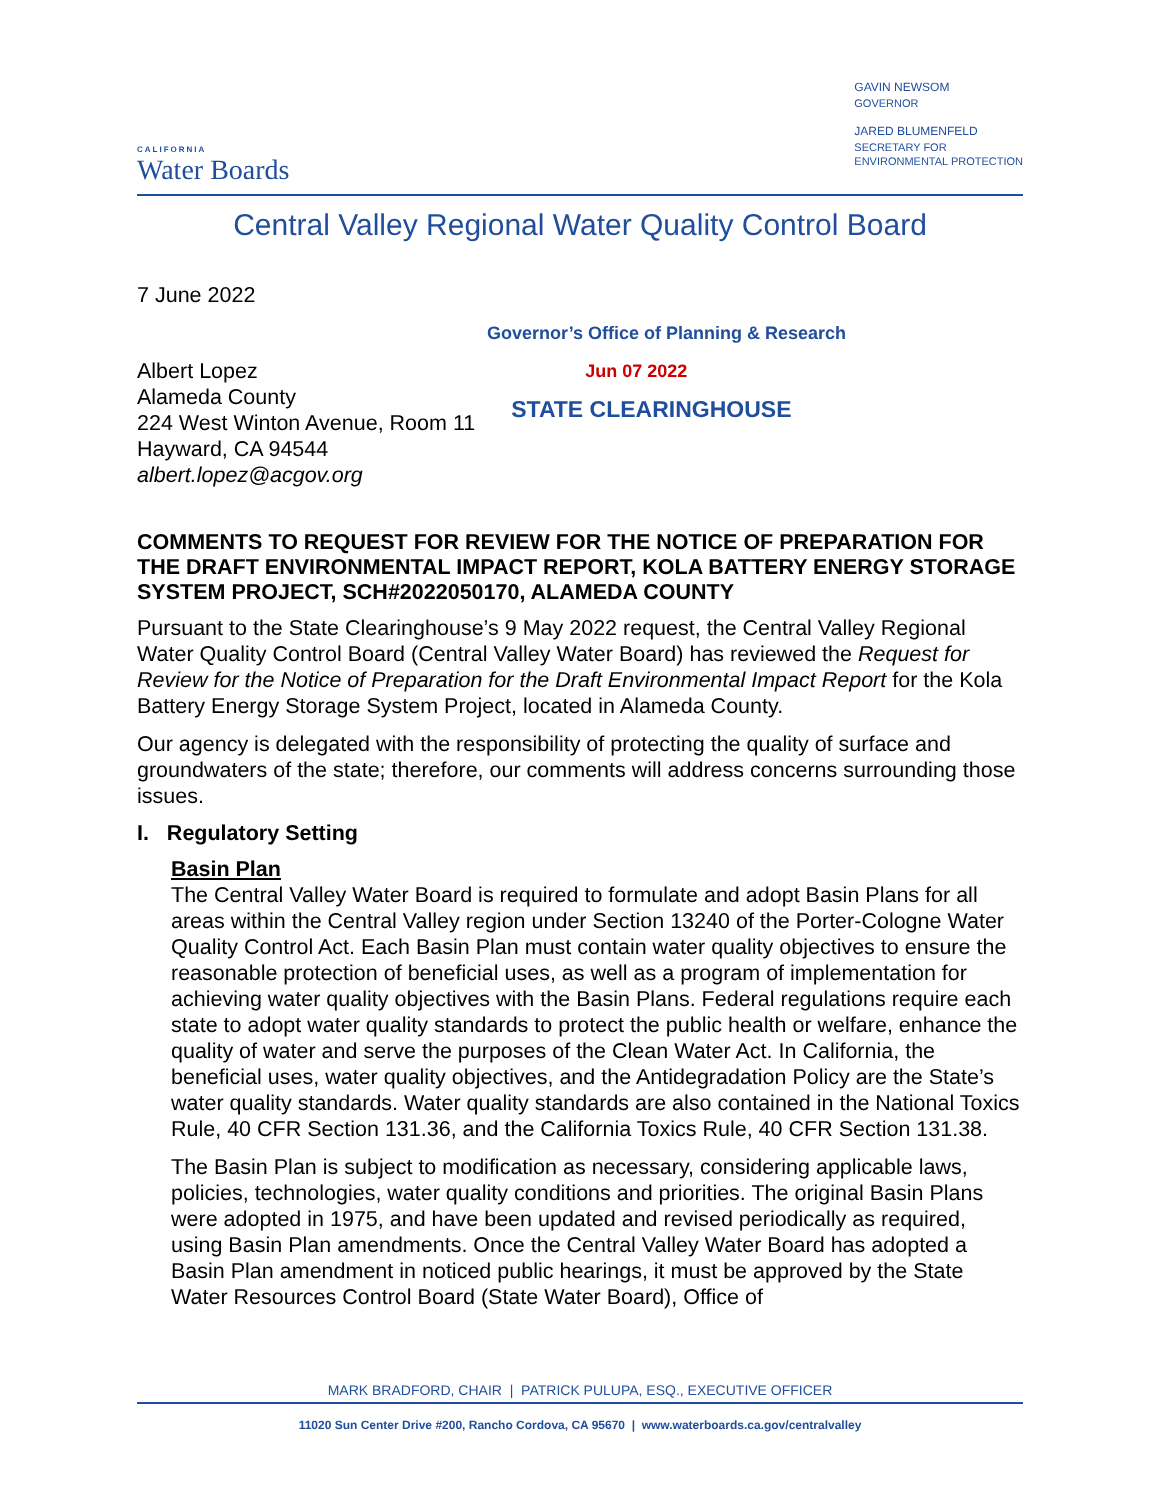CALIFORNIA
Water Boards
GAVIN NEWSOM
GOVERNOR
JARED BLUMENFELD
SECRETARY FOR
ENVIRONMENTAL PROTECTION
Central Valley Regional Water Quality Control Board
7 June 2022
Governor’s Office of Planning & Research
Albert Lopez
Alameda County
224 West Winton Avenue, Room 11
Hayward, CA 94544
albert.lopez@acgov.org
Jun 07 2022
STATE CLEARINGHOUSE
COMMENTS TO REQUEST FOR REVIEW FOR THE NOTICE OF PREPARATION FOR THE DRAFT ENVIRONMENTAL IMPACT REPORT, KOLA BATTERY ENERGY STORAGE SYSTEM PROJECT, SCH#2022050170, ALAMEDA COUNTY
Pursuant to the State Clearinghouse’s 9 May 2022 request, the Central Valley Regional Water Quality Control Board (Central Valley Water Board) has reviewed the Request for Review for the Notice of Preparation for the Draft Environmental Impact Report for the Kola Battery Energy Storage System Project, located in Alameda County.
Our agency is delegated with the responsibility of protecting the quality of surface and groundwaters of the state; therefore, our comments will address concerns surrounding those issues.
I. Regulatory Setting
Basin Plan
The Central Valley Water Board is required to formulate and adopt Basin Plans for all areas within the Central Valley region under Section 13240 of the Porter-Cologne Water Quality Control Act. Each Basin Plan must contain water quality objectives to ensure the reasonable protection of beneficial uses, as well as a program of implementation for achieving water quality objectives with the Basin Plans. Federal regulations require each state to adopt water quality standards to protect the public health or welfare, enhance the quality of water and serve the purposes of the Clean Water Act. In California, the beneficial uses, water quality objectives, and the Antidegradation Policy are the State’s water quality standards. Water quality standards are also contained in the National Toxics Rule, 40 CFR Section 131.36, and the California Toxics Rule, 40 CFR Section 131.38.
The Basin Plan is subject to modification as necessary, considering applicable laws, policies, technologies, water quality conditions and priorities. The original Basin Plans were adopted in 1975, and have been updated and revised periodically as required, using Basin Plan amendments. Once the Central Valley Water Board has adopted a Basin Plan amendment in noticed public hearings, it must be approved by the State Water Resources Control Board (State Water Board), Office of
MARK BRADFORD, CHAIR | PATRICK PULUPA, ESQ., EXECUTIVE OFFICER
11020 Sun Center Drive #200, Rancho Cordova, CA 95670 | www.waterboards.ca.gov/centralvalley